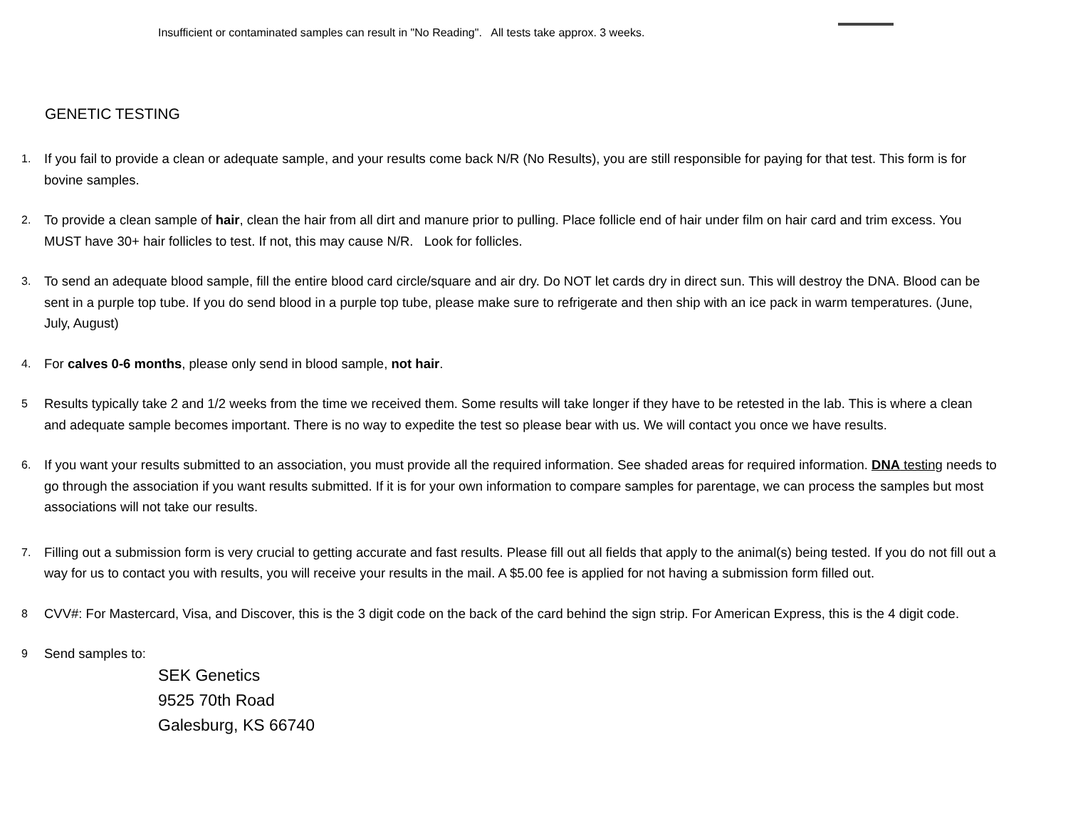Insufficient or contaminated samples can result in "No Reading". All tests take approx. 3 weeks.
GENETIC TESTING
1.
If you fail to provide a clean or adequate sample, and your results come back N/R (No Results), you are still responsible for paying for that test. This form is for bovine samples.
2.
To provide a clean sample of hair, clean the hair from all dirt and manure prior to pulling. Place follicle end of hair under film on hair card and trim excess. You MUST have 30+ hair follicles to test. If not, this may cause N/R. Look for follicles.
3.
To send an adequate blood sample, fill the entire blood card circle/square and air dry. Do NOT let cards dry in direct sun. This will destroy the DNA. Blood can be sent in a purple top tube. If you do send blood in a purple top tube, please make sure to refrigerate and then ship with an ice pack in warm temperatures. (June, July, August)
4.
For calves 0-6 months, please only send in blood sample, not hair.
5
Results typically take 2 and 1/2 weeks from the time we received them. Some results will take longer if they have to be retested in the lab. This is where a clean and adequate sample becomes important. There is no way to expedite the test so please bear with us. We will contact you once we have results.
6.
If you want your results submitted to an association, you must provide all the required information. See shaded areas for required information. DNA testing needs to go through the association if you want results submitted. If it is for your own information to compare samples for parentage, we can process the samples but most associations will not take our results.
7.
Filling out a submission form is very crucial to getting accurate and fast results. Please fill out all fields that apply to the animal(s) being tested. If you do not fill out a way for us to contact you with results, you will receive your results in the mail. A $5.00 fee is applied for not having a submission form filled out.
8
CVV#: For Mastercard, Visa, and Discover, this is the 3 digit code on the back of the card behind the sign strip. For American Express, this is the 4 digit code.
9
Send samples to:
SEK Genetics
9525 70th Road
Galesburg, KS 66740